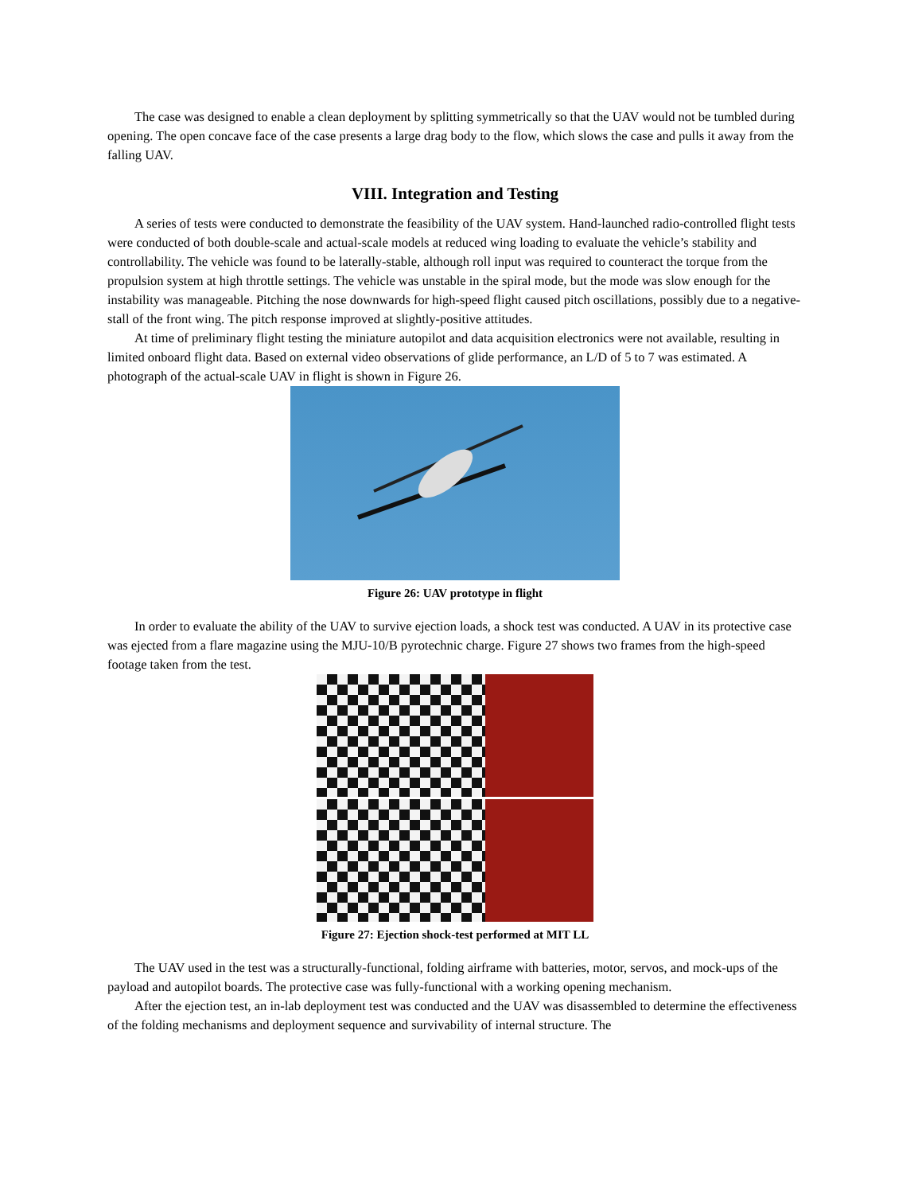The case was designed to enable a clean deployment by splitting symmetrically so that the UAV would not be tumbled during opening. The open concave face of the case presents a large drag body to the flow, which slows the case and pulls it away from the falling UAV.
VIII. Integration and Testing
A series of tests were conducted to demonstrate the feasibility of the UAV system. Hand-launched radio-controlled flight tests were conducted of both double-scale and actual-scale models at reduced wing loading to evaluate the vehicle’s stability and controllability. The vehicle was found to be laterally-stable, although roll input was required to counteract the torque from the propulsion system at high throttle settings. The vehicle was unstable in the spiral mode, but the mode was slow enough for the instability was manageable. Pitching the nose downwards for high-speed flight caused pitch oscillations, possibly due to a negative-stall of the front wing. The pitch response improved at slightly-positive attitudes.
At time of preliminary flight testing the miniature autopilot and data acquisition electronics were not available, resulting in limited onboard flight data. Based on external video observations of glide performance, an L/D of 5 to 7 was estimated. A photograph of the actual-scale UAV in flight is shown in Figure 26.
Figure 26: UAV prototype in flight
In order to evaluate the ability of the UAV to survive ejection loads, a shock test was conducted. A UAV in its protective case was ejected from a flare magazine using the MJU-10/B pyrotechnic charge. Figure 27 shows two frames from the high-speed footage taken from the test.
Figure 27: Ejection shock-test performed at MIT LL
The UAV used in the test was a structurally-functional, folding airframe with batteries, motor, servos, and mock-ups of the payload and autopilot boards. The protective case was fully-functional with a working opening mechanism.
After the ejection test, an in-lab deployment test was conducted and the UAV was disassembled to determine the effectiveness of the folding mechanisms and deployment sequence and survivability of internal structure. The